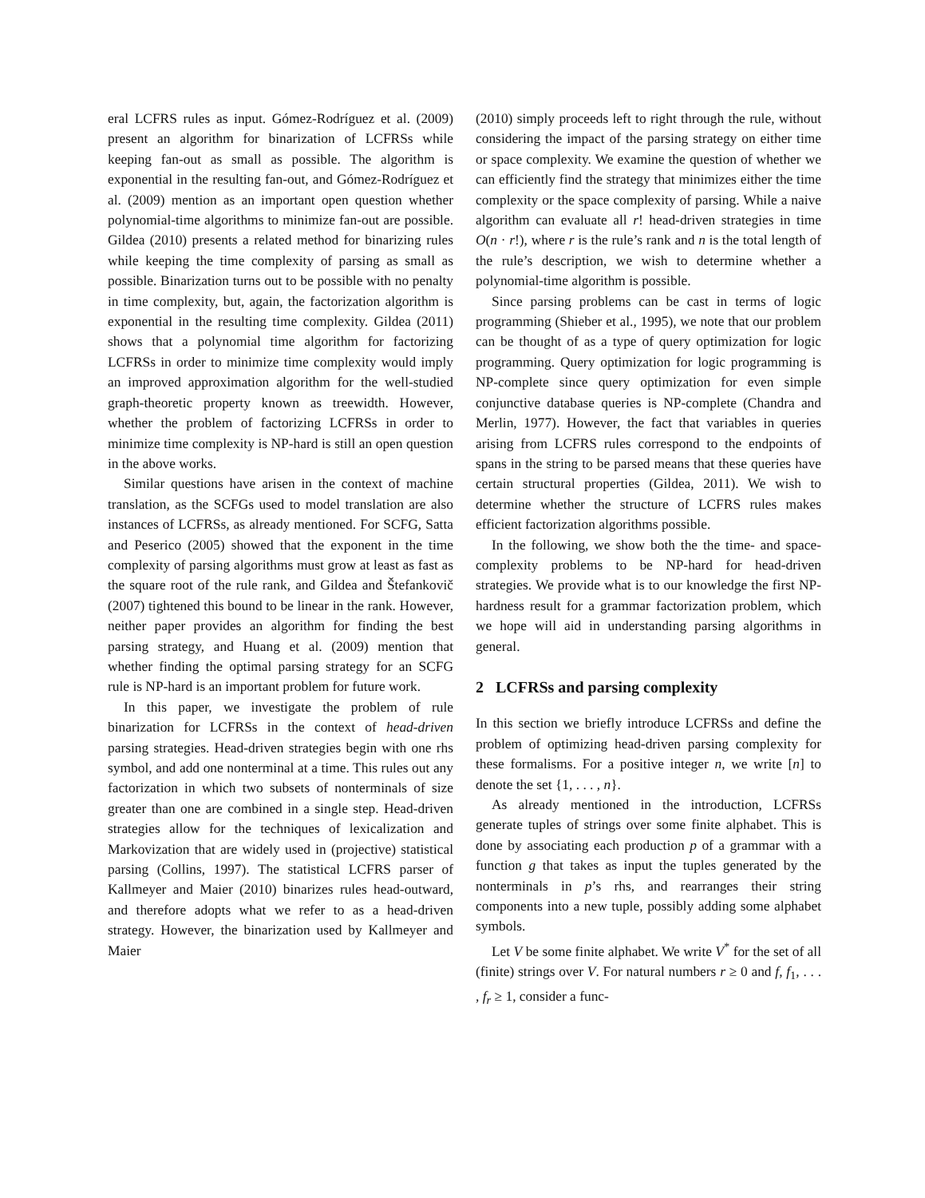eral LCFRS rules as input. Gómez-Rodríguez et al. (2009) present an algorithm for binarization of LCFRSs while keeping fan-out as small as possible. The algorithm is exponential in the resulting fan-out, and Gómez-Rodríguez et al. (2009) mention as an important open question whether polynomial-time algorithms to minimize fan-out are possible. Gildea (2010) presents a related method for binarizing rules while keeping the time complexity of parsing as small as possible. Binarization turns out to be possible with no penalty in time complexity, but, again, the factorization algorithm is exponential in the resulting time complexity. Gildea (2011) shows that a polynomial time algorithm for factorizing LCFRSs in order to minimize time complexity would imply an improved approximation algorithm for the well-studied graph-theoretic property known as treewidth. However, whether the problem of factorizing LCFRSs in order to minimize time complexity is NP-hard is still an open question in the above works.
Similar questions have arisen in the context of machine translation, as the SCFGs used to model translation are also instances of LCFRSs, as already mentioned. For SCFG, Satta and Peserico (2005) showed that the exponent in the time complexity of parsing algorithms must grow at least as fast as the square root of the rule rank, and Gildea and Štefankovič (2007) tightened this bound to be linear in the rank. However, neither paper provides an algorithm for finding the best parsing strategy, and Huang et al. (2009) mention that whether finding the optimal parsing strategy for an SCFG rule is NP-hard is an important problem for future work.
In this paper, we investigate the problem of rule binarization for LCFRSs in the context of head-driven parsing strategies. Head-driven strategies begin with one rhs symbol, and add one nonterminal at a time. This rules out any factorization in which two subsets of nonterminals of size greater than one are combined in a single step. Head-driven strategies allow for the techniques of lexicalization and Markovization that are widely used in (projective) statistical parsing (Collins, 1997). The statistical LCFRS parser of Kallmeyer and Maier (2010) binarizes rules head-outward, and therefore adopts what we refer to as a head-driven strategy. However, the binarization used by Kallmeyer and Maier
(2010) simply proceeds left to right through the rule, without considering the impact of the parsing strategy on either time or space complexity. We examine the question of whether we can efficiently find the strategy that minimizes either the time complexity or the space complexity of parsing. While a naive algorithm can evaluate all r! head-driven strategies in time O(n · r!), where r is the rule’s rank and n is the total length of the rule’s description, we wish to determine whether a polynomial-time algorithm is possible.
Since parsing problems can be cast in terms of logic programming (Shieber et al., 1995), we note that our problem can be thought of as a type of query optimization for logic programming. Query optimization for logic programming is NP-complete since query optimization for even simple conjunctive database queries is NP-complete (Chandra and Merlin, 1977). However, the fact that variables in queries arising from LCFRS rules correspond to the endpoints of spans in the string to be parsed means that these queries have certain structural properties (Gildea, 2011). We wish to determine whether the structure of LCFRS rules makes efficient factorization algorithms possible.
In the following, we show both the the time- and space-complexity problems to be NP-hard for head-driven strategies. We provide what is to our knowledge the first NP-hardness result for a grammar factorization problem, which we hope will aid in understanding parsing algorithms in general.
2 LCFRSs and parsing complexity
In this section we briefly introduce LCFRSs and define the problem of optimizing head-driven parsing complexity for these formalisms. For a positive integer n, we write [n] to denote the set {1, . . . , n}.
As already mentioned in the introduction, LCFRSs generate tuples of strings over some finite alphabet. This is done by associating each production p of a grammar with a function g that takes as input the tuples generated by the nonterminals in p’s rhs, and rearranges their string components into a new tuple, possibly adding some alphabet symbols.
Let V be some finite alphabet. We write V<sup>*</sup> for the set of all (finite) strings over V. For natural numbers r ≥ 0 and f, f<sub>1</sub>, . . . , f<sub>r</sub> ≥ 1, consider a func-